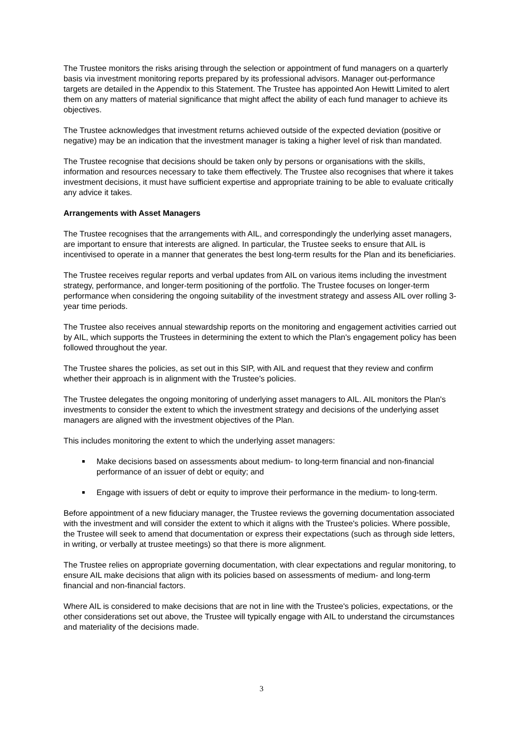The Trustee monitors the risks arising through the selection or appointment of fund managers on a quarterly basis via investment monitoring reports prepared by its professional advisors. Manager out-performance targets are detailed in the Appendix to this Statement. The Trustee has appointed Aon Hewitt Limited to alert them on any matters of material significance that might affect the ability of each fund manager to achieve its objectives.
The Trustee acknowledges that investment returns achieved outside of the expected deviation (positive or negative) may be an indication that the investment manager is taking a higher level of risk than mandated.
The Trustee recognise that decisions should be taken only by persons or organisations with the skills, information and resources necessary to take them effectively. The Trustee also recognises that where it takes investment decisions, it must have sufficient expertise and appropriate training to be able to evaluate critically any advice it takes.
Arrangements with Asset Managers
The Trustee recognises that the arrangements with AIL, and correspondingly the underlying asset managers, are important to ensure that interests are aligned. In particular, the Trustee seeks to ensure that AIL is incentivised to operate in a manner that generates the best long-term results for the Plan and its beneficiaries.
The Trustee receives regular reports and verbal updates from AIL on various items including the investment strategy, performance, and longer-term positioning of the portfolio. The Trustee focuses on longer-term performance when considering the ongoing suitability of the investment strategy and assess AIL over rolling 3-year time periods.
The Trustee also receives annual stewardship reports on the monitoring and engagement activities carried out by AIL, which supports the Trustees in determining the extent to which the Plan's engagement policy has been followed throughout the year.
The Trustee shares the policies, as set out in this SIP, with AIL and request that they review and confirm whether their approach is in alignment with the Trustee's policies.
The Trustee delegates the ongoing monitoring of underlying asset managers to AIL. AIL monitors the Plan's investments to consider the extent to which the investment strategy and decisions of the underlying asset managers are aligned with the investment objectives of the Plan.
This includes monitoring the extent to which the underlying asset managers:
Make decisions based on assessments about medium- to long-term financial and non-financial performance of an issuer of debt or equity; and
Engage with issuers of debt or equity to improve their performance in the medium- to long-term.
Before appointment of a new fiduciary manager, the Trustee reviews the governing documentation associated with the investment and will consider the extent to which it aligns with the Trustee's policies. Where possible, the Trustee will seek to amend that documentation or express their expectations (such as through side letters, in writing, or verbally at trustee meetings) so that there is more alignment.
The Trustee relies on appropriate governing documentation, with clear expectations and regular monitoring, to ensure AIL make decisions that align with its policies based on assessments of medium- and long-term financial and non-financial factors.
Where AIL is considered to make decisions that are not in line with the Trustee's policies, expectations, or the other considerations set out above, the Trustee will typically engage with AIL to understand the circumstances and materiality of the decisions made.
3